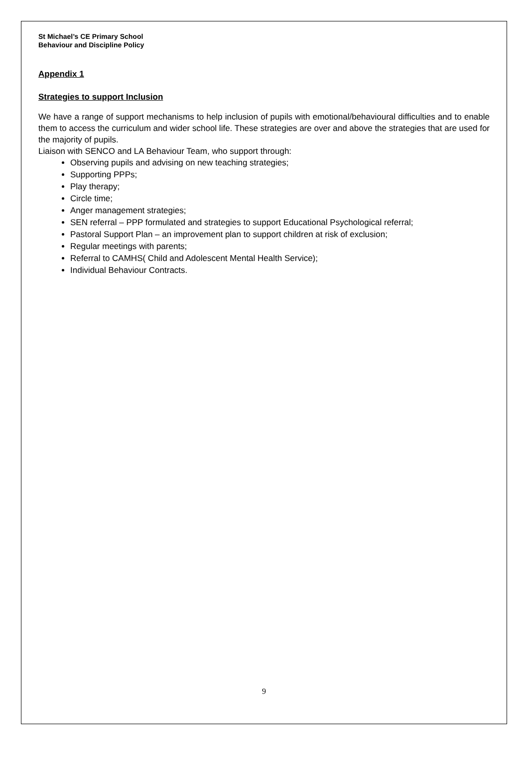St Michael’s CE Primary School
Behaviour and Discipline Policy
Appendix 1
Strategies to support Inclusion
We have a range of support mechanisms to help inclusion of pupils with emotional/behavioural difficulties and to enable them to access the curriculum and wider school life. These strategies are over and above the strategies that are used for the majority of pupils.
Liaison with SENCO and LA Behaviour Team, who support through:
Observing pupils and advising on new teaching strategies;
Supporting PPPs;
Play therapy;
Circle time;
Anger management strategies;
SEN referral – PPP formulated and strategies to support Educational Psychological referral;
Pastoral Support Plan – an improvement plan to support children at risk of exclusion;
Regular meetings with parents;
Referral to CAMHS( Child and Adolescent Mental Health Service);
Individual Behaviour Contracts.
9